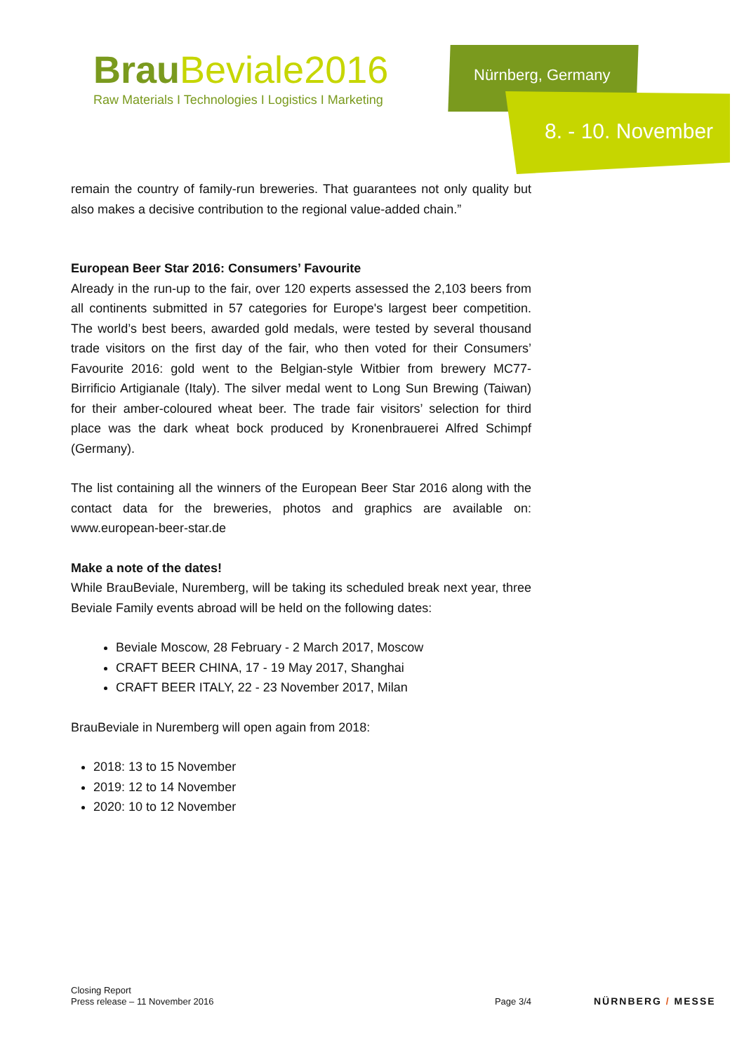BrauBeviale2016
Raw Materials I Technologies I Logistics I Marketing
Nürnberg, Germany
8. - 10. November
remain the country of family-run breweries. That guarantees not only quality but also makes a decisive contribution to the regional value-added chain.”
European Beer Star 2016: Consumers’ Favourite
Already in the run-up to the fair, over 120 experts assessed the 2,103 beers from all continents submitted in 57 categories for Europe's largest beer competition. The world’s best beers, awarded gold medals, were tested by several thousand trade visitors on the first day of the fair, who then voted for their Consumers’ Favourite 2016: gold went to the Belgian-style Witbier from brewery MC77-Birrificio Artigianale (Italy). The silver medal went to Long Sun Brewing (Taiwan) for their amber-coloured wheat beer. The trade fair visitors’ selection for third place was the dark wheat bock produced by Kronenbrauerei Alfred Schimpf (Germany).
The list containing all the winners of the European Beer Star 2016 along with the contact data for the breweries, photos and graphics are available on: www.european-beer-star.de
Make a note of the dates!
While BrauBeviale, Nuremberg, will be taking its scheduled break next year, three Beviale Family events abroad will be held on the following dates:
Beviale Moscow, 28 February - 2 March 2017, Moscow
CRAFT BEER CHINA, 17 - 19 May 2017, Shanghai
CRAFT BEER ITALY, 22 - 23 November 2017, Milan
BrauBeviale in Nuremberg will open again from 2018:
2018: 13 to 15 November
2019: 12 to 14 November
2020: 10 to 12 November
Closing Report
Press release – 11 November 2016
Page 3/4
NÜRNBERG / MESSE